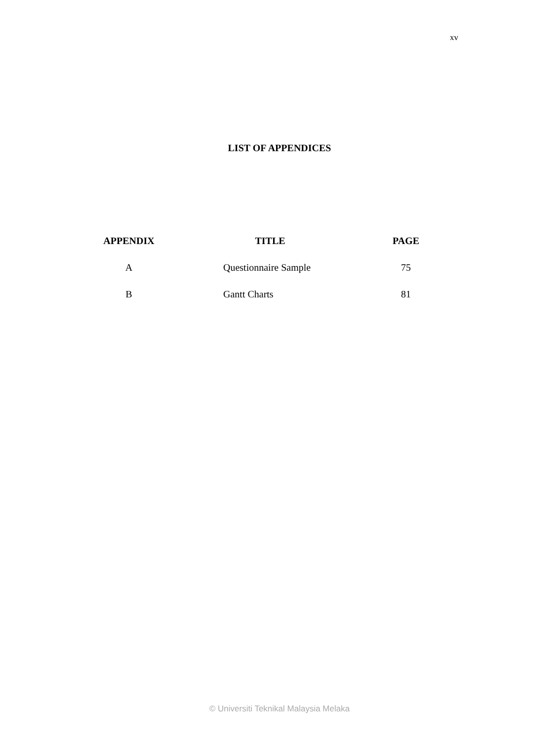xv
LIST OF APPENDICES
| APPENDIX | TITLE | PAGE |
| --- | --- | --- |
| A | Questionnaire Sample | 75 |
| B | Gantt Charts | 81 |
© Universiti Teknikal Malaysia Melaka